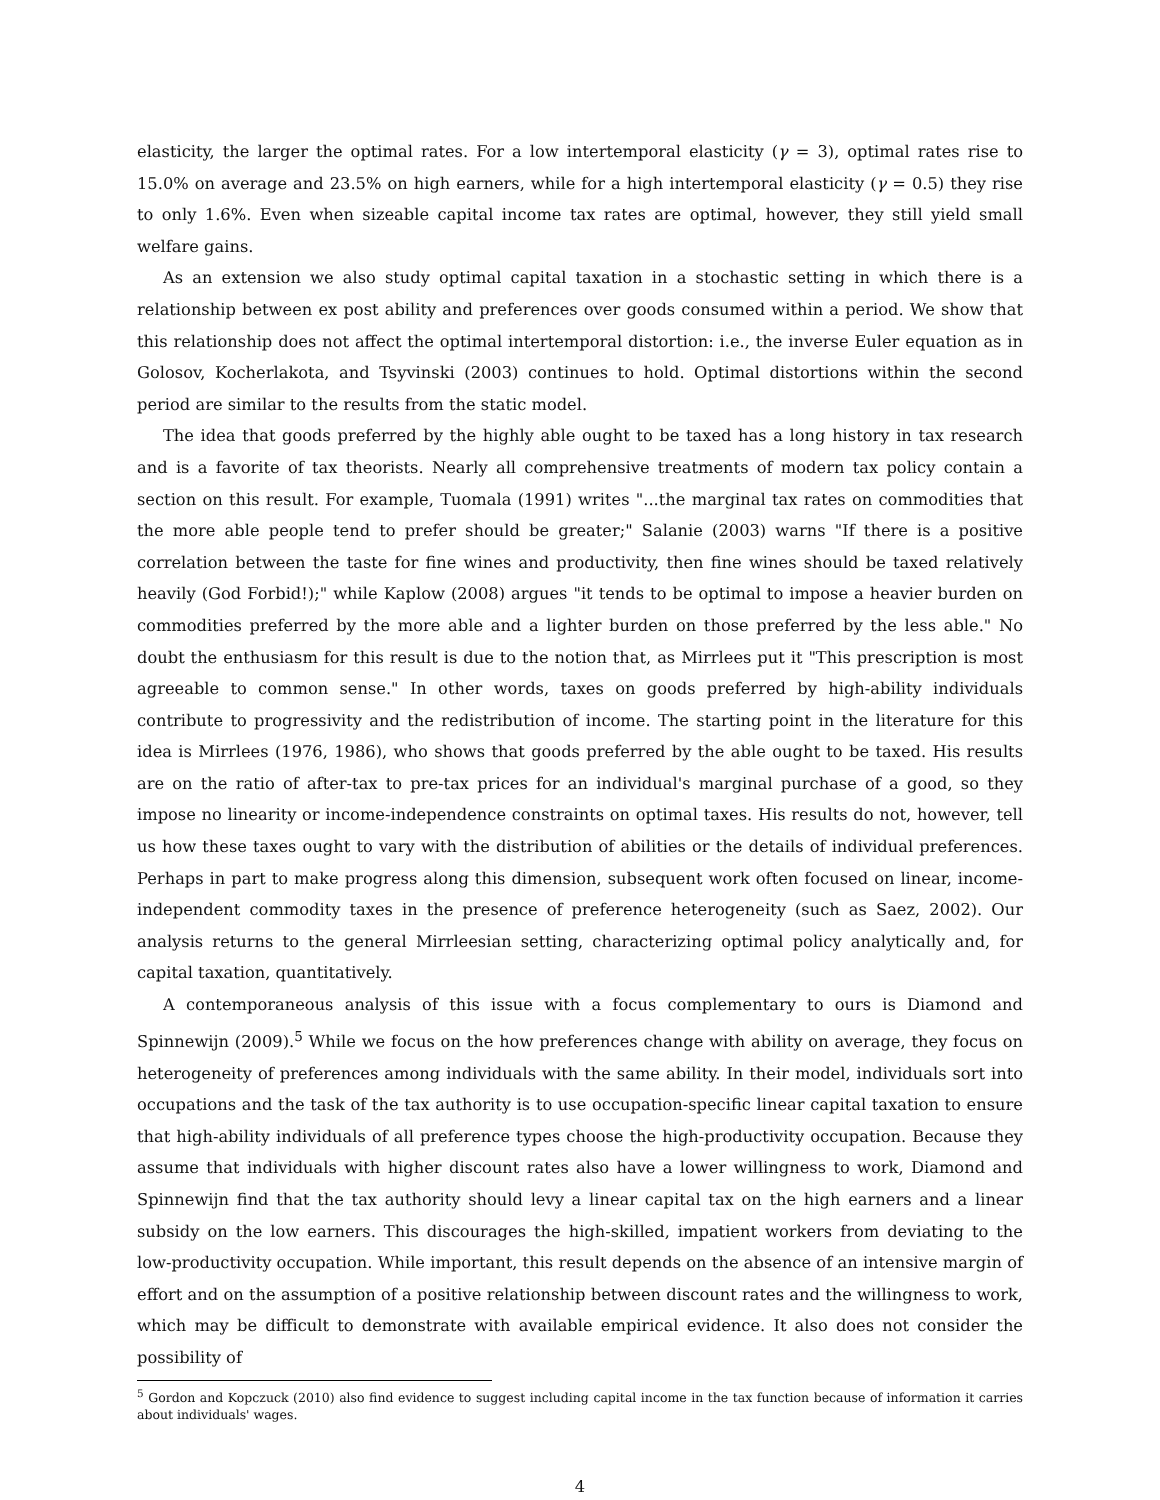elasticity, the larger the optimal rates. For a low intertemporal elasticity (γ = 3), optimal rates rise to 15.0% on average and 23.5% on high earners, while for a high intertemporal elasticity (γ = 0.5) they rise to only 1.6%. Even when sizeable capital income tax rates are optimal, however, they still yield small welfare gains.
As an extension we also study optimal capital taxation in a stochastic setting in which there is a relationship between ex post ability and preferences over goods consumed within a period. We show that this relationship does not affect the optimal intertemporal distortion: i.e., the inverse Euler equation as in Golosov, Kocherlakota, and Tsyvinski (2003) continues to hold. Optimal distortions within the second period are similar to the results from the static model.
The idea that goods preferred by the highly able ought to be taxed has a long history in tax research and is a favorite of tax theorists. Nearly all comprehensive treatments of modern tax policy contain a section on this result. For example, Tuomala (1991) writes "...the marginal tax rates on commodities that the more able people tend to prefer should be greater;" Salanie (2003) warns "If there is a positive correlation between the taste for fine wines and productivity, then fine wines should be taxed relatively heavily (God Forbid!);" while Kaplow (2008) argues "it tends to be optimal to impose a heavier burden on commodities preferred by the more able and a lighter burden on those preferred by the less able." No doubt the enthusiasm for this result is due to the notion that, as Mirrlees put it "This prescription is most agreeable to common sense." In other words, taxes on goods preferred by high-ability individuals contribute to progressivity and the redistribution of income. The starting point in the literature for this idea is Mirrlees (1976, 1986), who shows that goods preferred by the able ought to be taxed. His results are on the ratio of after-tax to pre-tax prices for an individual's marginal purchase of a good, so they impose no linearity or income-independence constraints on optimal taxes. His results do not, however, tell us how these taxes ought to vary with the distribution of abilities or the details of individual preferences. Perhaps in part to make progress along this dimension, subsequent work often focused on linear, income-independent commodity taxes in the presence of preference heterogeneity (such as Saez, 2002). Our analysis returns to the general Mirrleesian setting, characterizing optimal policy analytically and, for capital taxation, quantitatively.
A contemporaneous analysis of this issue with a focus complementary to ours is Diamond and Spinnewijn (2009).<sup>5</sup> While we focus on the how preferences change with ability on average, they focus on heterogeneity of preferences among individuals with the same ability. In their model, individuals sort into occupations and the task of the tax authority is to use occupation-specific linear capital taxation to ensure that high-ability individuals of all preference types choose the high-productivity occupation. Because they assume that individuals with higher discount rates also have a lower willingness to work, Diamond and Spinnewijn find that the tax authority should levy a linear capital tax on the high earners and a linear subsidy on the low earners. This discourages the high-skilled, impatient workers from deviating to the low-productivity occupation. While important, this result depends on the absence of an intensive margin of effort and on the assumption of a positive relationship between discount rates and the willingness to work, which may be difficult to demonstrate with available empirical evidence. It also does not consider the possibility of
<sup>5</sup> Gordon and Kopczuck (2010) also find evidence to suggest including capital income in the tax function because of information it carries about individuals' wages.
4